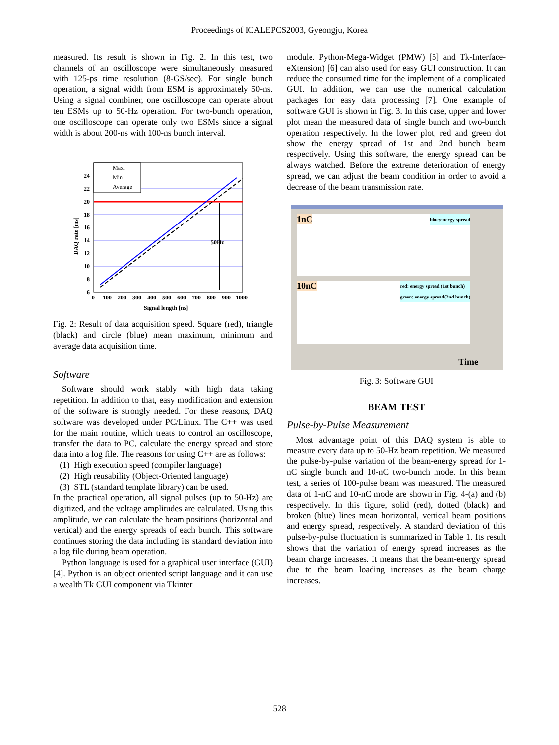Proceedings of ICALEPCS2003, Gyeongju, Korea
measured. Its result is shown in Fig. 2. In this test, two channels of an oscilloscope were simultaneously measured with 125-ps time resolution (8-GS/sec). For single bunch operation, a signal width from ESM is approximately 50-ns. Using a signal combiner, one oscilloscope can operate about ten ESMs up to 50-Hz operation. For two-bunch operation, one oscilloscope can operate only two ESMs since a signal width is about 200-ns with 100-ns bunch interval.
Max.
Min
Average
50Hz
24
22
20
18
16
14
12
10
8
6
0
100
200
300
400
500
600
700
800
900
1000
Signal length [ns]
DAQ rate [ms]
Fig. 2: Result of data acquisition speed. Square (red), triangle (black) and circle (blue) mean maximum, minimum and average data acquisition time.
Software
Software should work stably with high data taking repetition. In addition to that, easy modification and extension of the software is strongly needed. For these reasons, DAQ software was developed under PC/Linux. The C++ was used for the main routine, which treats to control an oscilloscope, transfer the data to PC, calculate the energy spread and store data into a log file. The reasons for using C++ are as follows:
(1) High execution speed (compiler language)
(2) High reusability (Object-Oriented language)
(3) STL (standard template library) can be used.
In the practical operation, all signal pulses (up to 50-Hz) are digitized, and the voltage amplitudes are calculated. Using this amplitude, we can calculate the beam positions (horizontal and vertical) and the energy spreads of each bunch. This software continues storing the data including its standard deviation into a log file during beam operation.
Python language is used for a graphical user interface (GUI) [4]. Python is an object oriented script language and it can use a wealth Tk GUI component via Tkinter
module. Python-Mega-Widget (PMW) [5] and Tk-Interface-eXtension) [6] can also used for easy GUI construction. It can reduce the consumed time for the implement of a complicated GUI. In addition, we can use the numerical calculation packages for easy data processing [7]. One example of software GUI is shown in Fig. 3. In this case, upper and lower plot mean the measured data of single bunch and two-bunch operation respectively. In the lower plot, red and green dot show the energy spread of 1st and 2nd bunch beam respectively. Using this software, the energy spread can be always watched. Before the extreme deterioration of energy spread, we can adjust the beam condition in order to avoid a decrease of the beam transmission rate.
1nC blue:energy spread
10nC red: energy spread (1st bunch)
green: energy spread(2nd bunch)
Time
Fig. 3: Software GUI
BEAM TEST
Pulse-by-Pulse Measurement
Most advantage point of this DAQ system is able to measure every data up to 50-Hz beam repetition. We measured the pulse-by-pulse variation of the beam-energy spread for 1-nC single bunch and 10-nC two-bunch mode. In this beam test, a series of 100-pulse beam was measured. The measured data of 1-nC and 10-nC mode are shown in Fig. 4-(a) and (b) respectively. In this figure, solid (red), dotted (black) and broken (blue) lines mean horizontal, vertical beam positions and energy spread, respectively. A standard deviation of this pulse-by-pulse fluctuation is summarized in Table 1. Its result shows that the variation of energy spread increases as the beam charge increases. It means that the beam-energy spread due to the beam loading increases as the beam charge increases.
528